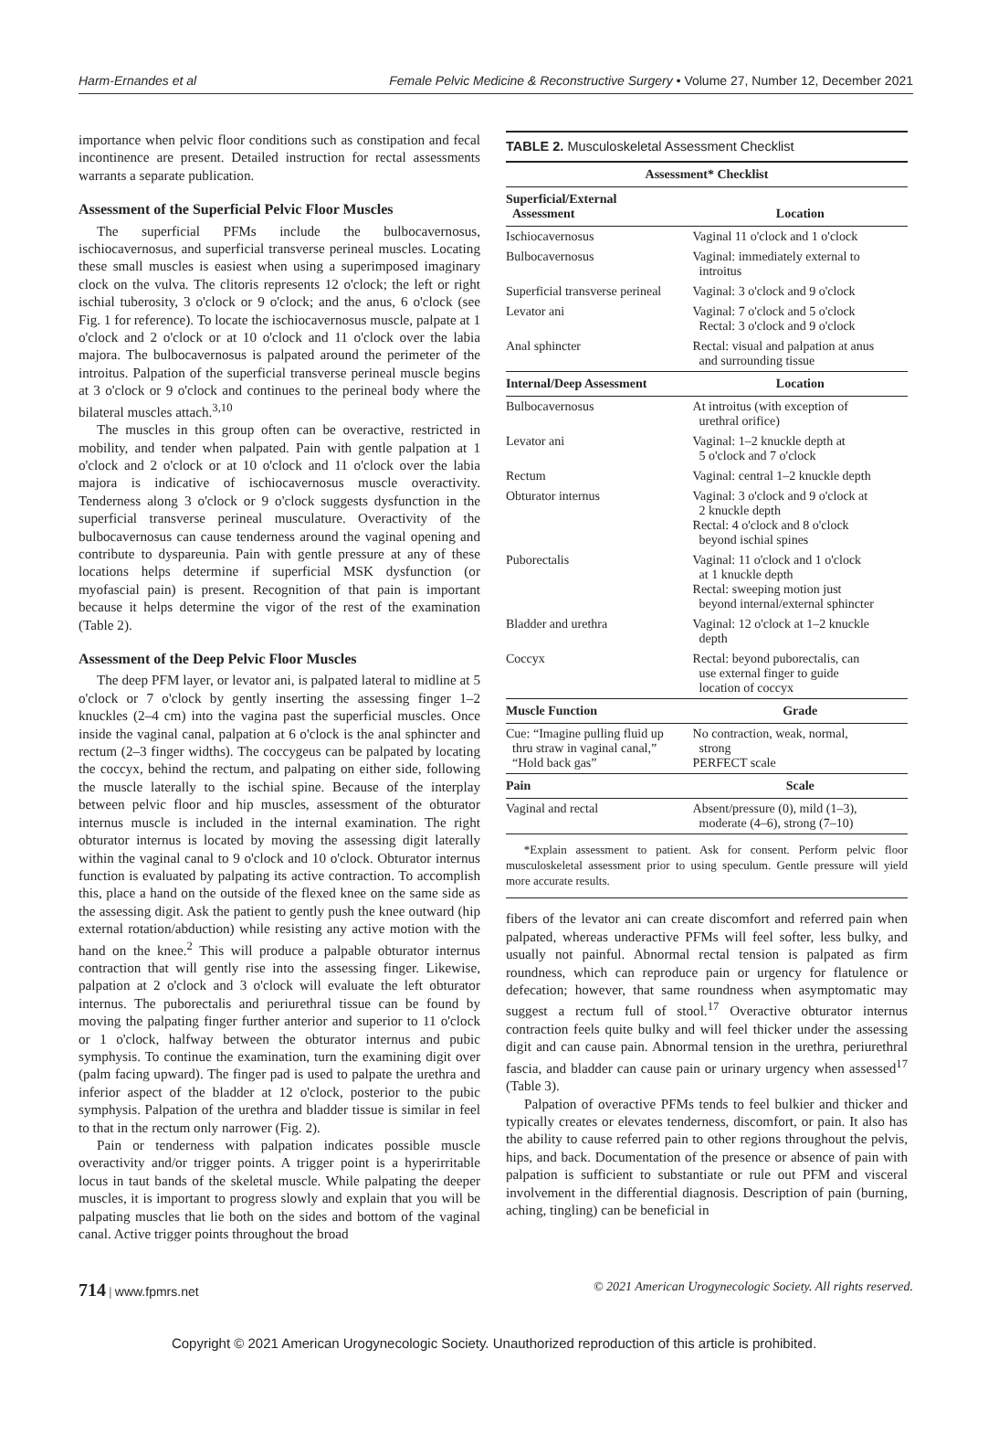Harm-Ernandes et al Female Pelvic Medicine & Reconstructive Surgery • Volume 27, Number 12, December 2021
importance when pelvic floor conditions such as constipation and fecal incontinence are present. Detailed instruction for rectal assessments warrants a separate publication.
Assessment of the Superficial Pelvic Floor Muscles
The superficial PFMs include the bulbocavernosus, ischiocavernosus, and superficial transverse perineal muscles. Locating these small muscles is easiest when using a superimposed imaginary clock on the vulva. The clitoris represents 12 o'clock; the left or right ischial tuberosity, 3 o'clock or 9 o'clock; and the anus, 6 o'clock (see Fig. 1 for reference). To locate the ischiocavernosus muscle, palpate at 1 o'clock and 2 o'clock or at 10 o'clock and 11 o'clock over the labia majora. The bulbocavernosus is palpated around the perimeter of the introitus. Palpation of the superficial transverse perineal muscle begins at 3 o'clock or 9 o'clock and continues to the perineal body where the bilateral muscles attach.<sup>3,10</sup>
The muscles in this group often can be overactive, restricted in mobility, and tender when palpated. Pain with gentle palpation at 1 o'clock and 2 o'clock or at 10 o'clock and 11 o'clock over the labia majora is indicative of ischiocavernosus muscle overactivity. Tenderness along 3 o'clock or 9 o'clock suggests dysfunction in the superficial transverse perineal musculature. Overactivity of the bulbocavernosus can cause tenderness around the vaginal opening and contribute to dyspareunia. Pain with gentle pressure at any of these locations helps determine if superficial MSK dysfunction (or myofascial pain) is present. Recognition of that pain is important because it helps determine the vigor of the rest of the examination (Table 2).
Assessment of the Deep Pelvic Floor Muscles
The deep PFM layer, or levator ani, is palpated lateral to midline at 5 o'clock or 7 o'clock by gently inserting the assessing finger 1–2 knuckles (2–4 cm) into the vagina past the superficial muscles. Once inside the vaginal canal, palpation at 6 o'clock is the anal sphincter and rectum (2–3 finger widths). The coccygeus can be palpated by locating the coccyx, behind the rectum, and palpating on either side, following the muscle laterally to the ischial spine. Because of the interplay between pelvic floor and hip muscles, assessment of the obturator internus muscle is included in the internal examination. The right obturator internus is located by moving the assessing digit laterally within the vaginal canal to 9 o'clock and 10 o'clock. Obturator internus function is evaluated by palpating its active contraction. To accomplish this, place a hand on the outside of the flexed knee on the same side as the assessing digit. Ask the patient to gently push the knee outward (hip external rotation/abduction) while resisting any active motion with the hand on the knee.<sup>2</sup> This will produce a palpable obturator internus contraction that will gently rise into the assessing finger. Likewise, palpation at 2 o'clock and 3 o'clock will evaluate the left obturator internus. The puborectalis and periurethral tissue can be found by moving the palpating finger further anterior and superior to 11 o'clock or 1 o'clock, halfway between the obturator internus and pubic symphysis. To continue the examination, turn the examining digit over (palm facing upward). The finger pad is used to palpate the urethra and inferior aspect of the bladder at 12 o'clock, posterior to the pubic symphysis. Palpation of the urethra and bladder tissue is similar in feel to that in the rectum only narrower (Fig. 2).
Pain or tenderness with palpation indicates possible muscle overactivity and/or trigger points. A trigger point is a hyperirritable locus in taut bands of the skeletal muscle. While palpating the deeper muscles, it is important to progress slowly and explain that you will be palpating muscles that lie both on the sides and bottom of the vaginal canal. Active trigger points throughout the broad
TABLE 2. Musculoskeletal Assessment Checklist
| Assessment* Checklist | |
| --- | --- |
| Superficial/External Assessment | Location |
| Ischiocavernosus | Vaginal 11 o'clock and 1 o'clock |
| Bulbocavernosus | Vaginal: immediately external to introitus |
| Superficial transverse perineal | Vaginal: 3 o'clock and 9 o'clock |
| Levator ani | Vaginal: 7 o'clock and 5 o'clock Rectal: 3 o'clock and 9 o'clock |
| Anal sphincter | Rectal: visual and palpation at anus and surrounding tissue |
| Internal/Deep Assessment | Location |
| Bulbocavernosus | At introitus (with exception of urethral orifice) |
| Levator ani | Vaginal: 1–2 knuckle depth at 5 o'clock and 7 o'clock |
| Rectum | Vaginal: central 1–2 knuckle depth |
| Obturator internus | Vaginal: 3 o'clock and 9 o'clock at 2 knuckle depth Rectal: 4 o'clock and 8 o'clock beyond ischial spines |
| Puborectalis | Vaginal: 11 o'clock and 1 o'clock at 1 knuckle depth Rectal: sweeping motion just beyond internal/external sphincter |
| Bladder and urethra | Vaginal: 12 o'clock at 1–2 knuckle depth |
| Coccyx | Rectal: beyond puborectalis, can use external finger to guide location of coccyx |
| Muscle Function | Grade |
| Cue: “Imagine pulling fluid up thru straw in vaginal canal,” “Hold back gas” | No contraction, weak, normal, strong PERFECT scale |
| Pain | Scale |
| Vaginal and rectal | Absent/pressure (0), mild (1–3), moderate (4–6), strong (7–10) |
*Explain assessment to patient. Ask for consent. Perform pelvic floor musculoskeletal assessment prior to using speculum. Gentle pressure will yield more accurate results.
fibers of the levator ani can create discomfort and referred pain when palpated, whereas underactive PFMs will feel softer, less bulky, and usually not painful. Abnormal rectal tension is palpated as firm roundness, which can reproduce pain or urgency for flatulence or defecation; however, that same roundness when asymptomatic may suggest a rectum full of stool.<sup>17</sup> Overactive obturator internus contraction feels quite bulky and will feel thicker under the assessing digit and can cause pain. Abnormal tension in the urethra, periurethral fascia, and bladder can cause pain or urinary urgency when assessed<sup>17</sup> (Table 3).
Palpation of overactive PFMs tends to feel bulkier and thicker and typically creates or elevates tenderness, discomfort, or pain. It also has the ability to cause referred pain to other regions throughout the pelvis, hips, and back. Documentation of the presence or absence of pain with palpation is sufficient to substantiate or rule out PFM and visceral involvement in the differential diagnosis. Description of pain (burning, aching, tingling) can be beneficial in
714 | www.fpmrs.net © 2021 American Urogynecologic Society. All rights reserved.
Copyright © 2021 American Urogynecologic Society. Unauthorized reproduction of this article is prohibited.